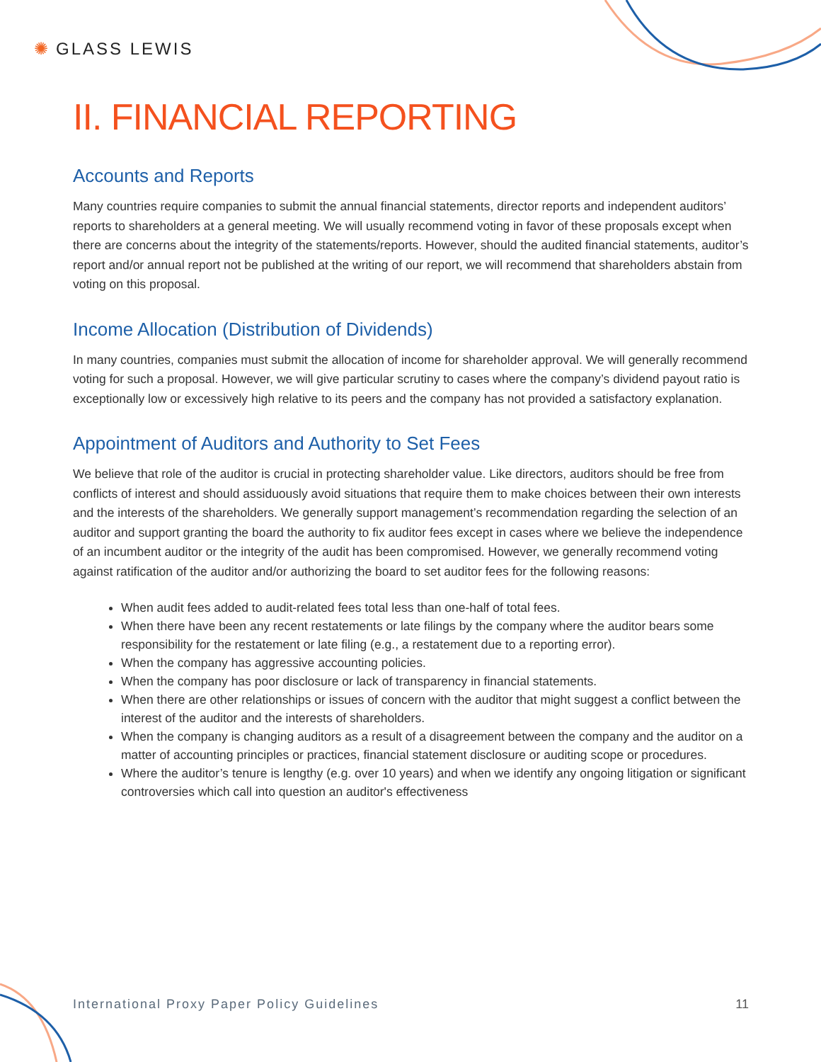✺ GLASS LEWIS
II. FINANCIAL REPORTING
Accounts and Reports
Many countries require companies to submit the annual financial statements, director reports and independent auditors’ reports to shareholders at a general meeting. We will usually recommend voting in favor of these proposals except when there are concerns about the integrity of the statements/reports. However, should the audited financial statements, auditor’s report and/or annual report not be published at the writing of our report, we will recommend that shareholders abstain from voting on this proposal.
Income Allocation (Distribution of Dividends)
In many countries, companies must submit the allocation of income for shareholder approval. We will generally recommend voting for such a proposal. However, we will give particular scrutiny to cases where the company’s dividend payout ratio is exceptionally low or excessively high relative to its peers and the company has not provided a satisfactory explanation.
Appointment of Auditors and Authority to Set Fees
We believe that role of the auditor is crucial in protecting shareholder value. Like directors, auditors should be free from conflicts of interest and should assiduously avoid situations that require them to make choices between their own interests and the interests of the shareholders. We generally support management’s recommendation regarding the selection of an auditor and support granting the board the authority to fix auditor fees except in cases where we believe the independence of an incumbent auditor or the integrity of the audit has been compromised. However, we generally recommend voting against ratification of the auditor and/or authorizing the board to set auditor fees for the following reasons:
When audit fees added to audit-related fees total less than one-half of total fees.
When there have been any recent restatements or late filings by the company where the auditor bears some responsibility for the restatement or late filing (e.g., a restatement due to a reporting error).
When the company has aggressive accounting policies.
When the company has poor disclosure or lack of transparency in financial statements.
When there are other relationships or issues of concern with the auditor that might suggest a conflict between the interest of the auditor and the interests of shareholders.
When the company is changing auditors as a result of a disagreement between the company and the auditor on a matter of accounting principles or practices, financial statement disclosure or auditing scope or procedures.
Where the auditor’s tenure is lengthy (e.g. over 10 years) and when we identify any ongoing litigation or significant controversies which call into question an auditor's effectiveness
International Proxy Paper Policy Guidelines 11